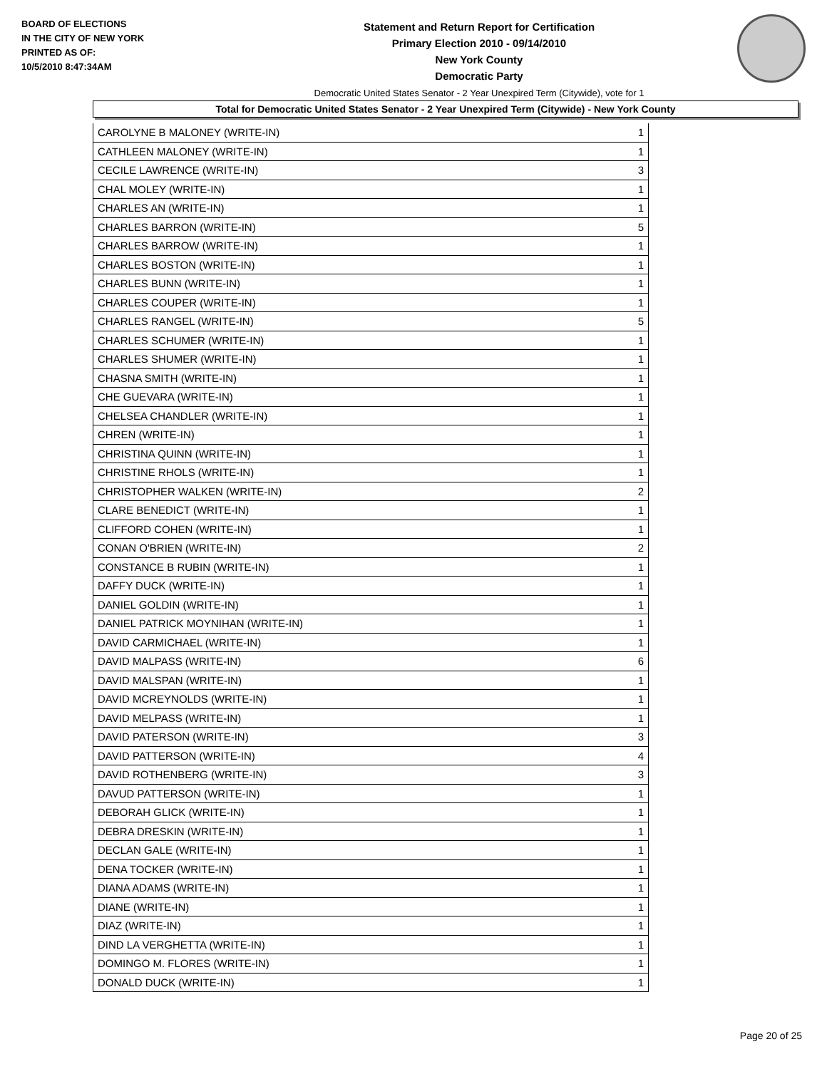BOARD OF ELECTIONS
IN THE CITY OF NEW YORK
PRINTED AS OF:
10/5/2010 8:47:34AM
Statement and Return Report for Certification
Primary Election 2010 - 09/14/2010
New York County
Democratic Party
Democratic United States Senator - 2 Year Unexpired Term (Citywide), vote for 1
Total for Democratic United States Senator - 2 Year Unexpired Term (Citywide) - New York County
| CAROLYNE B MALONEY (WRITE-IN) | 1 |
| CATHLEEN MALONEY (WRITE-IN) | 1 |
| CECILE LAWRENCE (WRITE-IN) | 3 |
| CHAL MOLEY (WRITE-IN) | 1 |
| CHARLES AN (WRITE-IN) | 1 |
| CHARLES BARRON (WRITE-IN) | 5 |
| CHARLES BARROW (WRITE-IN) | 1 |
| CHARLES BOSTON (WRITE-IN) | 1 |
| CHARLES BUNN (WRITE-IN) | 1 |
| CHARLES COUPER (WRITE-IN) | 1 |
| CHARLES RANGEL (WRITE-IN) | 5 |
| CHARLES SCHUMER (WRITE-IN) | 1 |
| CHARLES SHUMER (WRITE-IN) | 1 |
| CHASNA SMITH (WRITE-IN) | 1 |
| CHE GUEVARA (WRITE-IN) | 1 |
| CHELSEA CHANDLER (WRITE-IN) | 1 |
| CHREN (WRITE-IN) | 1 |
| CHRISTINA QUINN (WRITE-IN) | 1 |
| CHRISTINE RHOLS (WRITE-IN) | 1 |
| CHRISTOPHER WALKEN (WRITE-IN) | 2 |
| CLARE BENEDICT (WRITE-IN) | 1 |
| CLIFFORD COHEN (WRITE-IN) | 1 |
| CONAN O'BRIEN (WRITE-IN) | 2 |
| CONSTANCE B RUBIN (WRITE-IN) | 1 |
| DAFFY DUCK (WRITE-IN) | 1 |
| DANIEL GOLDIN (WRITE-IN) | 1 |
| DANIEL PATRICK MOYNIHAN (WRITE-IN) | 1 |
| DAVID CARMICHAEL (WRITE-IN) | 1 |
| DAVID MALPASS (WRITE-IN) | 6 |
| DAVID MALSPAN (WRITE-IN) | 1 |
| DAVID MCREYNOLDS (WRITE-IN) | 1 |
| DAVID MELPASS (WRITE-IN) | 1 |
| DAVID PATERSON (WRITE-IN) | 3 |
| DAVID PATTERSON (WRITE-IN) | 4 |
| DAVID ROTHENBERG (WRITE-IN) | 3 |
| DAVUD PATTERSON (WRITE-IN) | 1 |
| DEBORAH GLICK (WRITE-IN) | 1 |
| DEBRA DRESKIN (WRITE-IN) | 1 |
| DECLAN GALE (WRITE-IN) | 1 |
| DENA TOCKER (WRITE-IN) | 1 |
| DIANA ADAMS (WRITE-IN) | 1 |
| DIANE (WRITE-IN) | 1 |
| DIAZ (WRITE-IN) | 1 |
| DIND LA VERGHETTA (WRITE-IN) | 1 |
| DOMINGO M. FLORES (WRITE-IN) | 1 |
| DONALD DUCK (WRITE-IN) | 1 |
Page 20 of 25